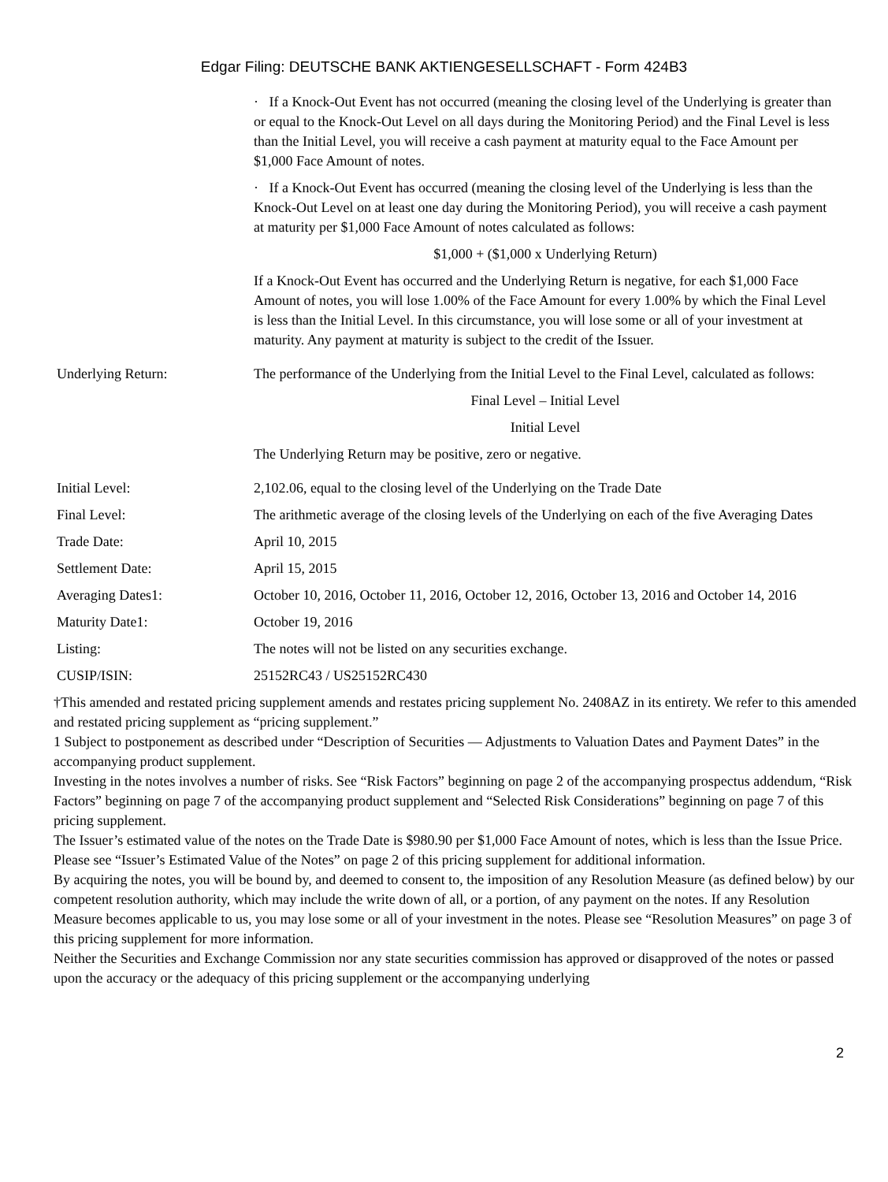Edgar Filing: DEUTSCHE BANK AKTIENGESELLSCHAFT - Form 424B3
| | · If a Knock-Out Event has not occurred (meaning the closing level of the Underlying is greater than or equal to the Knock-Out Level on all days during the Monitoring Period) and the Final Level is less than the Initial Level, you will receive a cash payment at maturity equal to the Face Amount per $1,000 Face Amount of notes. · If a Knock-Out Event has occurred (meaning the closing level of the Underlying is less than the Knock-Out Level on at least one day during the Monitoring Period), you will receive a cash payment at maturity per $1,000 Face Amount of notes calculated as follows: $1,000 + ($1,000 x Underlying Return) If a Knock-Out Event has occurred and the Underlying Return is negative, for each $1,000 Face Amount of notes, you will lose 1.00% of the Face Amount for every 1.00% by which the Final Level is less than the Initial Level. In this circumstance, you will lose some or all of your investment at maturity. Any payment at maturity is subject to the credit of the Issuer. |
| Underlying Return: | The performance of the Underlying from the Initial Level to the Final Level, calculated as follows: Final Level – Initial Level Initial Level The Underlying Return may be positive, zero or negative. |
| Initial Level: | 2,102.06, equal to the closing level of the Underlying on the Trade Date |
| Final Level: | The arithmetic average of the closing levels of the Underlying on each of the five Averaging Dates |
| Trade Date: | April 10, 2015 |
| Settlement Date: | April 15, 2015 |
| Averaging Dates1: | October 10, 2016, October 11, 2016, October 12, 2016, October 13, 2016 and October 14, 2016 |
| Maturity Date1: | October 19, 2016 |
| Listing: | The notes will not be listed on any securities exchange. |
| CUSIP/ISIN: | 25152RC43 / US25152RC430 |
†This amended and restated pricing supplement amends and restates pricing supplement No. 2408AZ in its entirety. We refer to this amended and restated pricing supplement as “pricing supplement.”
1 Subject to postponement as described under “Description of Securities — Adjustments to Valuation Dates and Payment Dates” in the accompanying product supplement.
Investing in the notes involves a number of risks. See “Risk Factors” beginning on page 2 of the accompanying prospectus addendum, “Risk Factors” beginning on page 7 of the accompanying product supplement and “Selected Risk Considerations” beginning on page 7 of this pricing supplement.
The Issuer’s estimated value of the notes on the Trade Date is $980.90 per $1,000 Face Amount of notes, which is less than the Issue Price. Please see “Issuer’s Estimated Value of the Notes” on page 2 of this pricing supplement for additional information.
By acquiring the notes, you will be bound by, and deemed to consent to, the imposition of any Resolution Measure (as defined below) by our competent resolution authority, which may include the write down of all, or a portion, of any payment on the notes. If any Resolution Measure becomes applicable to us, you may lose some or all of your investment in the notes. Please see “Resolution Measures” on page 3 of this pricing supplement for more information.
Neither the Securities and Exchange Commission nor any state securities commission has approved or disapproved of the notes or passed upon the accuracy or the adequacy of this pricing supplement or the accompanying underlying
2